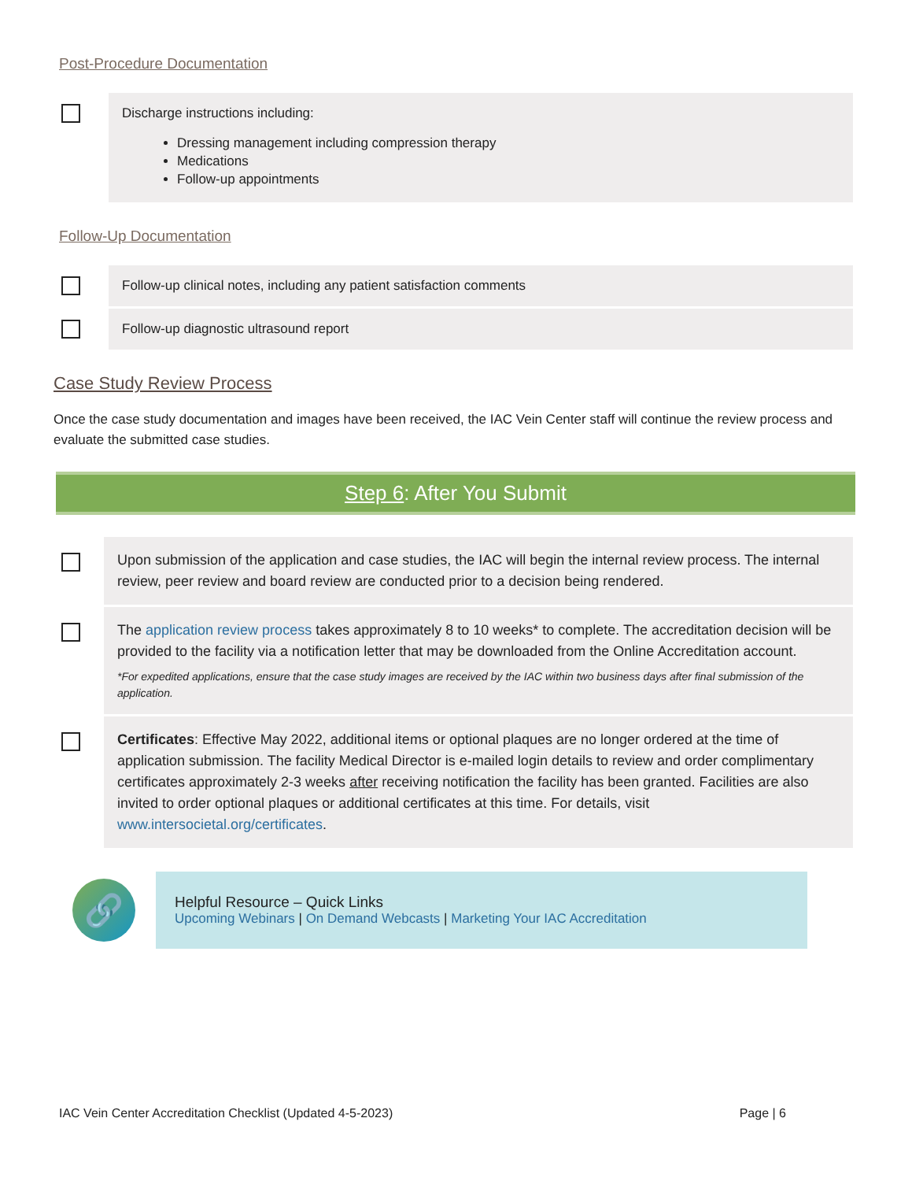Post-Procedure Documentation
Discharge instructions including:
Dressing management including compression therapy
Medications
Follow-up appointments
Follow-Up Documentation
Follow-up clinical notes, including any patient satisfaction comments
Follow-up diagnostic ultrasound report
Case Study Review Process
Once the case study documentation and images have been received, the IAC Vein Center staff will continue the review process and evaluate the submitted case studies.
Step 6: After You Submit
Upon submission of the application and case studies, the IAC will begin the internal review process. The internal review, peer review and board review are conducted prior to a decision being rendered.
The application review process takes approximately 8 to 10 weeks* to complete. The accreditation decision will be provided to the facility via a notification letter that may be downloaded from the Online Accreditation account.
*For expedited applications, ensure that the case study images are received by the IAC within two business days after final submission of the application.
Certificates: Effective May 2022, additional items or optional plaques are no longer ordered at the time of application submission. The facility Medical Director is e-mailed login details to review and order complimentary certificates approximately 2-3 weeks after receiving notification the facility has been granted. Facilities are also invited to order optional plaques or additional certificates at this time. For details, visit www.intersocietal.org/certificates.
🔗
Helpful Resource – Quick Links
Upcoming Webinars | On Demand Webcasts | Marketing Your IAC Accreditation
IAC Vein Center Accreditation Checklist (Updated 4-5-2023) Page | 6